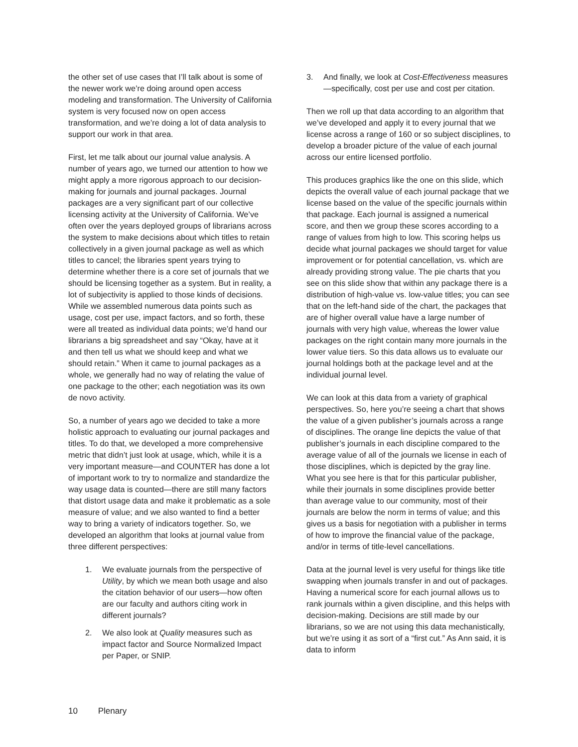the other set of use cases that I’ll talk about is some of the newer work we’re doing around open access modeling and transformation. The University of California system is very focused now on open access transformation, and we’re doing a lot of data analysis to support our work in that area.
First, let me talk about our journal value analysis. A number of years ago, we turned our attention to how we might apply a more rigorous approach to our decision-making for journals and journal packages. Journal packages are a very significant part of our collective licensing activity at the University of California. We’ve often over the years deployed groups of librarians across the system to make decisions about which titles to retain collectively in a given journal package as well as which titles to cancel; the libraries spent years trying to determine whether there is a core set of journals that we should be licensing together as a system. But in reality, a lot of subjectivity is applied to those kinds of decisions. While we assembled numerous data points such as usage, cost per use, impact factors, and so forth, these were all treated as individual data points; we’d hand our librarians a big spreadsheet and say “Okay, have at it and then tell us what we should keep and what we should retain.” When it came to journal packages as a whole, we generally had no way of relating the value of one package to the other; each negotiation was its own de novo activity.
So, a number of years ago we decided to take a more holistic approach to evaluating our journal packages and titles. To do that, we developed a more comprehensive metric that didn’t just look at usage, which, while it is a very important measure—and COUNTER has done a lot of important work to try to normalize and standardize the way usage data is counted—there are still many factors that distort usage data and make it problematic as a sole measure of value; and we also wanted to find a better way to bring a variety of indicators together. So, we developed an algorithm that looks at journal value from three different perspectives:
1. We evaluate journals from the perspective of Utility, by which we mean both usage and also the citation behavior of our users—how often are our faculty and authors citing work in different journals?
2. We also look at Quality measures such as impact factor and Source Normalized Impact per Paper, or SNIP.
3. And finally, we look at Cost-Effectiveness measures—specifically, cost per use and cost per citation.
Then we roll up that data according to an algorithm that we’ve developed and apply it to every journal that we license across a range of 160 or so subject disciplines, to develop a broader picture of the value of each journal across our entire licensed portfolio.
This produces graphics like the one on this slide, which depicts the overall value of each journal package that we license based on the value of the specific journals within that package. Each journal is assigned a numerical score, and then we group these scores according to a range of values from high to low. This scoring helps us decide what journal packages we should target for value improvement or for potential cancellation, vs. which are already providing strong value. The pie charts that you see on this slide show that within any package there is a distribution of high-value vs. low-value titles; you can see that on the left-hand side of the chart, the packages that are of higher overall value have a large number of journals with very high value, whereas the lower value packages on the right contain many more journals in the lower value tiers. So this data allows us to evaluate our journal holdings both at the package level and at the individual journal level.
We can look at this data from a variety of graphical perspectives. So, here you’re seeing a chart that shows the value of a given publisher’s journals across a range of disciplines. The orange line depicts the value of that publisher’s journals in each discipline compared to the average value of all of the journals we license in each of those disciplines, which is depicted by the gray line. What you see here is that for this particular publisher, while their journals in some disciplines provide better than average value to our community, most of their journals are below the norm in terms of value; and this gives us a basis for negotiation with a publisher in terms of how to improve the financial value of the package, and/or in terms of title-level cancellations.
Data at the journal level is very useful for things like title swapping when journals transfer in and out of packages. Having a numerical score for each journal allows us to rank journals within a given discipline, and this helps with decision-making. Decisions are still made by our librarians, so we are not using this data mechanistically, but we’re using it as sort of a “first cut.” As Ann said, it is data to inform
10 Plenary